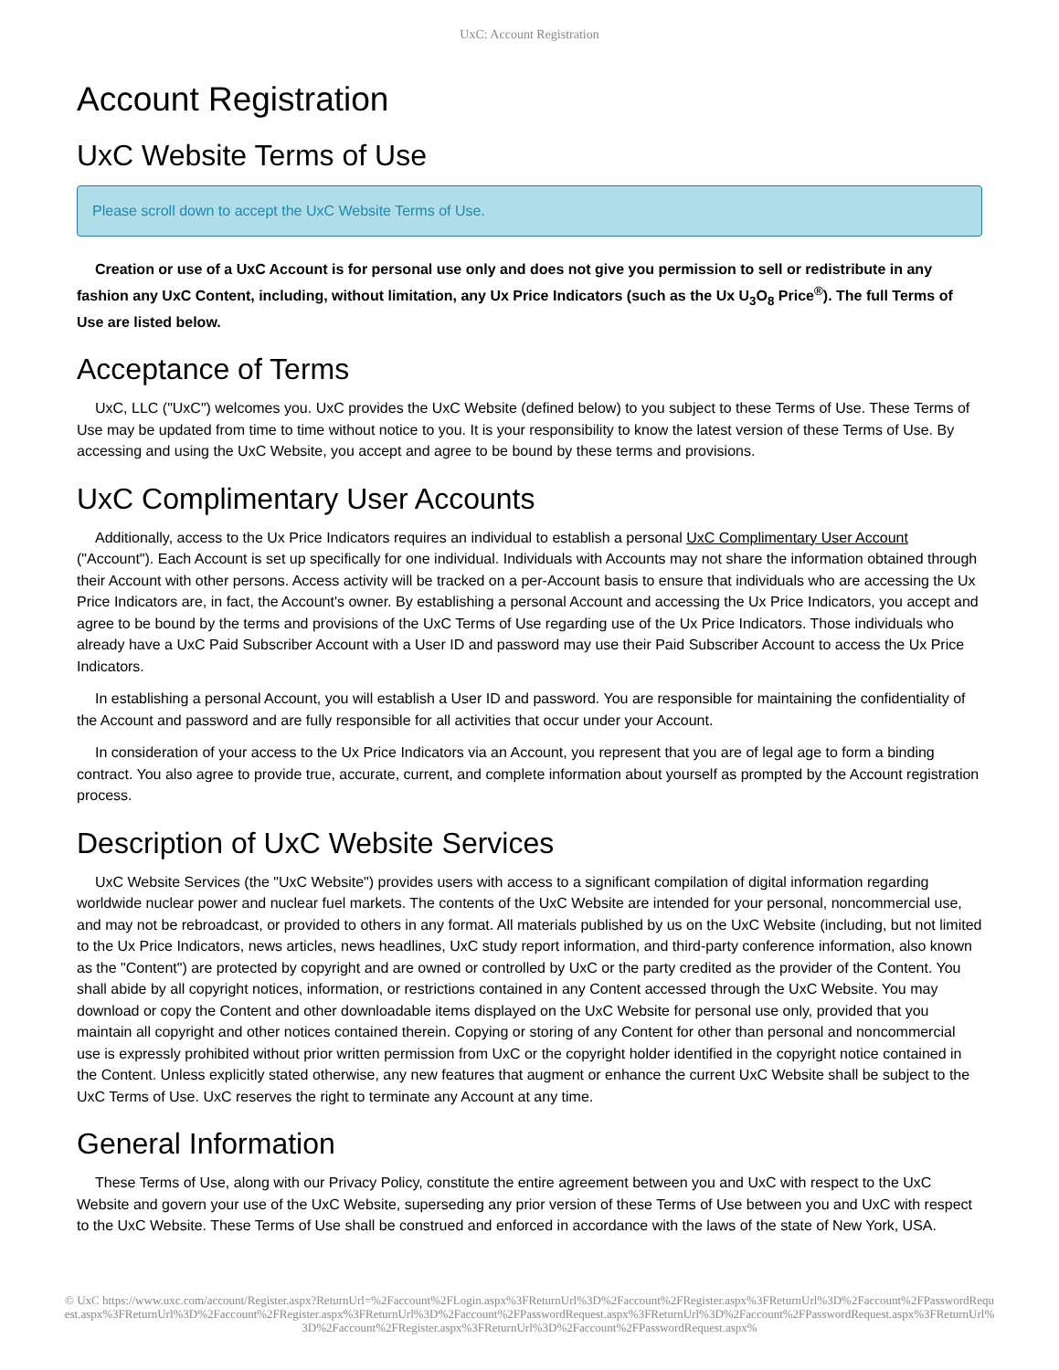UxC: Account Registration
Account Registration
UxC Website Terms of Use
Please scroll down to accept the UxC Website Terms of Use.
Creation or use of a UxC Account is for personal use only and does not give you permission to sell or redistribute in any fashion any UxC Content, including, without limitation, any Ux Price Indicators (such as the Ux U<sub>3</sub>O<sub>8</sub> Price<sup>®</sup>). The full Terms of Use are listed below.
Acceptance of Terms
UxC, LLC ("UxC") welcomes you. UxC provides the UxC Website (defined below) to you subject to these Terms of Use. These Terms of Use may be updated from time to time without notice to you. It is your responsibility to know the latest version of these Terms of Use. By accessing and using the UxC Website, you accept and agree to be bound by these terms and provisions.
UxC Complimentary User Accounts
Additionally, access to the Ux Price Indicators requires an individual to establish a personal UxC Complimentary User Account ("Account"). Each Account is set up specifically for one individual. Individuals with Accounts may not share the information obtained through their Account with other persons. Access activity will be tracked on a per-Account basis to ensure that individuals who are accessing the Ux Price Indicators are, in fact, the Account's owner. By establishing a personal Account and accessing the Ux Price Indicators, you accept and agree to be bound by the terms and provisions of the UxC Terms of Use regarding use of the Ux Price Indicators. Those individuals who already have a UxC Paid Subscriber Account with a User ID and password may use their Paid Subscriber Account to access the Ux Price Indicators.
In establishing a personal Account, you will establish a User ID and password. You are responsible for maintaining the confidentiality of the Account and password and are fully responsible for all activities that occur under your Account.
In consideration of your access to the Ux Price Indicators via an Account, you represent that you are of legal age to form a binding contract. You also agree to provide true, accurate, current, and complete information about yourself as prompted by the Account registration process.
Description of UxC Website Services
UxC Website Services (the "UxC Website") provides users with access to a significant compilation of digital information regarding worldwide nuclear power and nuclear fuel markets. The contents of the UxC Website are intended for your personal, noncommercial use, and may not be rebroadcast, or provided to others in any format. All materials published by us on the UxC Website (including, but not limited to the Ux Price Indicators, news articles, news headlines, UxC study report information, and third-party conference information, also known as the "Content") are protected by copyright and are owned or controlled by UxC or the party credited as the provider of the Content. You shall abide by all copyright notices, information, or restrictions contained in any Content accessed through the UxC Website. You may download or copy the Content and other downloadable items displayed on the UxC Website for personal use only, provided that you maintain all copyright and other notices contained therein. Copying or storing of any Content for other than personal and noncommercial use is expressly prohibited without prior written permission from UxC or the copyright holder identified in the copyright notice contained in the Content. Unless explicitly stated otherwise, any new features that augment or enhance the current UxC Website shall be subject to the UxC Terms of Use. UxC reserves the right to terminate any Account at any time.
General Information
These Terms of Use, along with our Privacy Policy, constitute the entire agreement between you and UxC with respect to the UxC Website and govern your use of the UxC Website, superseding any prior version of these Terms of Use between you and UxC with respect to the UxC Website. These Terms of Use shall be construed and enforced in accordance with the laws of the state of New York, USA.
© UxC https://www.uxc.com/account/Register.aspx?ReturnUrl=%2Faccount%2FLogin.aspx%3FReturnUrl%3D%2Faccount%2FRegister.aspx%3FReturnUrl%3D%2Faccount%2FPasswordRequest.aspx%3FReturnUrl%3D%2Faccount%2FRegister.aspx%3FReturnUrl%3D%2Faccount%2FPasswordRequest.aspx%3FReturnUrl%3D%2Faccount%2FPasswordRequest.aspx%3FReturnUrl%3D%2Faccount%2FRegister.aspx%3FReturnUrl%3D%2Faccount%2FPasswordRequest.aspx%